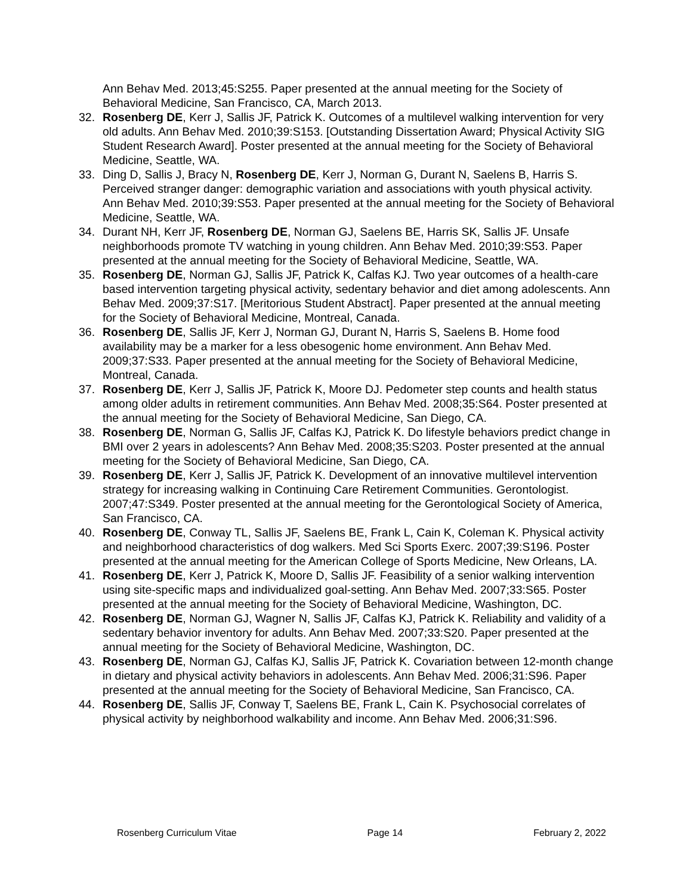Ann Behav Med. 2013;45:S255. Paper presented at the annual meeting for the Society of Behavioral Medicine, San Francisco, CA, March 2013.
32. Rosenberg DE, Kerr J, Sallis JF, Patrick K. Outcomes of a multilevel walking intervention for very old adults. Ann Behav Med. 2010;39:S153. [Outstanding Dissertation Award; Physical Activity SIG Student Research Award]. Poster presented at the annual meeting for the Society of Behavioral Medicine, Seattle, WA.
33. Ding D, Sallis J, Bracy N, Rosenberg DE, Kerr J, Norman G, Durant N, Saelens B, Harris S. Perceived stranger danger: demographic variation and associations with youth physical activity. Ann Behav Med. 2010;39:S53. Paper presented at the annual meeting for the Society of Behavioral Medicine, Seattle, WA.
34. Durant NH, Kerr JF, Rosenberg DE, Norman GJ, Saelens BE, Harris SK, Sallis JF. Unsafe neighborhoods promote TV watching in young children. Ann Behav Med. 2010;39:S53. Paper presented at the annual meeting for the Society of Behavioral Medicine, Seattle, WA.
35. Rosenberg DE, Norman GJ, Sallis JF, Patrick K, Calfas KJ. Two year outcomes of a health-care based intervention targeting physical activity, sedentary behavior and diet among adolescents. Ann Behav Med. 2009;37:S17. [Meritorious Student Abstract]. Paper presented at the annual meeting for the Society of Behavioral Medicine, Montreal, Canada.
36. Rosenberg DE, Sallis JF, Kerr J, Norman GJ, Durant N, Harris S, Saelens B. Home food availability may be a marker for a less obesogenic home environment. Ann Behav Med. 2009;37:S33. Paper presented at the annual meeting for the Society of Behavioral Medicine, Montreal, Canada.
37. Rosenberg DE, Kerr J, Sallis JF, Patrick K, Moore DJ. Pedometer step counts and health status among older adults in retirement communities. Ann Behav Med. 2008;35:S64. Poster presented at the annual meeting for the Society of Behavioral Medicine, San Diego, CA.
38. Rosenberg DE, Norman G, Sallis JF, Calfas KJ, Patrick K. Do lifestyle behaviors predict change in BMI over 2 years in adolescents? Ann Behav Med. 2008;35:S203. Poster presented at the annual meeting for the Society of Behavioral Medicine, San Diego, CA.
39. Rosenberg DE, Kerr J, Sallis JF, Patrick K. Development of an innovative multilevel intervention strategy for increasing walking in Continuing Care Retirement Communities. Gerontologist. 2007;47:S349. Poster presented at the annual meeting for the Gerontological Society of America, San Francisco, CA.
40. Rosenberg DE, Conway TL, Sallis JF, Saelens BE, Frank L, Cain K, Coleman K. Physical activity and neighborhood characteristics of dog walkers. Med Sci Sports Exerc. 2007;39:S196. Poster presented at the annual meeting for the American College of Sports Medicine, New Orleans, LA.
41. Rosenberg DE, Kerr J, Patrick K, Moore D, Sallis JF. Feasibility of a senior walking intervention using site-specific maps and individualized goal-setting. Ann Behav Med. 2007;33:S65. Poster presented at the annual meeting for the Society of Behavioral Medicine, Washington, DC.
42. Rosenberg DE, Norman GJ, Wagner N, Sallis JF, Calfas KJ, Patrick K. Reliability and validity of a sedentary behavior inventory for adults. Ann Behav Med. 2007;33:S20. Paper presented at the annual meeting for the Society of Behavioral Medicine, Washington, DC.
43. Rosenberg DE, Norman GJ, Calfas KJ, Sallis JF, Patrick K. Covariation between 12-month change in dietary and physical activity behaviors in adolescents. Ann Behav Med. 2006;31:S96. Paper presented at the annual meeting for the Society of Behavioral Medicine, San Francisco, CA.
44. Rosenberg DE, Sallis JF, Conway T, Saelens BE, Frank L, Cain K. Psychosocial correlates of physical activity by neighborhood walkability and income. Ann Behav Med. 2006;31:S96.
Rosenberg Curriculum Vitae Page 14 February 2, 2022